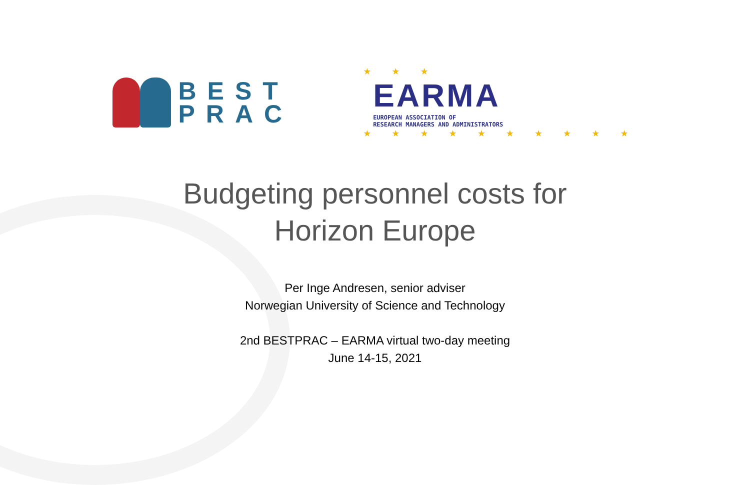BEST
PRAC
★ ★ ★
EARMA
EUROPEAN ASSOCIATION OF
RESEARCH MANAGERS AND ADMINISTRATORS
★ ★ ★ ★ ★ ★ ★ ★ ★ ★
Budgeting personnel costs for
Horizon Europe
Per Inge Andresen, senior adviser
Norwegian University of Science and Technology
2nd BESTPRAC – EARMA virtual two-day meeting
June 14-15, 2021